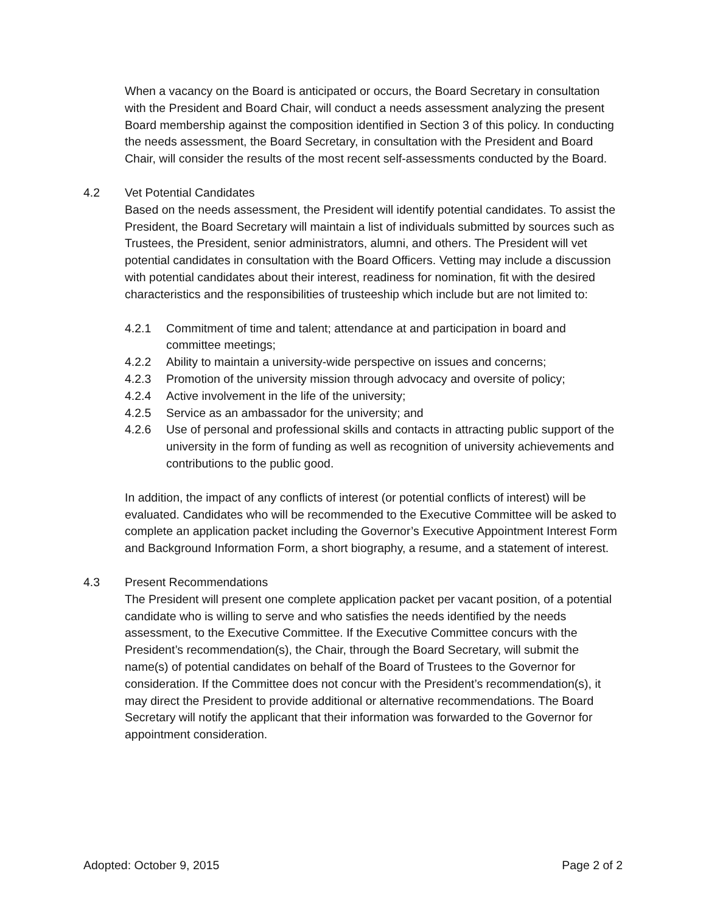When a vacancy on the Board is anticipated or occurs, the Board Secretary in consultation with the President and Board Chair, will conduct a needs assessment analyzing the present Board membership against the composition identified in Section 3 of this policy. In conducting the needs assessment, the Board Secretary, in consultation with the President and Board Chair, will consider the results of the most recent self-assessments conducted by the Board.
4.2 Vet Potential Candidates
Based on the needs assessment, the President will identify potential candidates. To assist the President, the Board Secretary will maintain a list of individuals submitted by sources such as Trustees, the President, senior administrators, alumni, and others. The President will vet potential candidates in consultation with the Board Officers. Vetting may include a discussion with potential candidates about their interest, readiness for nomination, fit with the desired characteristics and the responsibilities of trusteeship which include but are not limited to:
4.2.1 Commitment of time and talent; attendance at and participation in board and committee meetings;
4.2.2 Ability to maintain a university-wide perspective on issues and concerns;
4.2.3 Promotion of the university mission through advocacy and oversite of policy;
4.2.4 Active involvement in the life of the university;
4.2.5 Service as an ambassador for the university; and
4.2.6 Use of personal and professional skills and contacts in attracting public support of the university in the form of funding as well as recognition of university achievements and contributions to the public good.
In addition, the impact of any conflicts of interest (or potential conflicts of interest) will be evaluated. Candidates who will be recommended to the Executive Committee will be asked to complete an application packet including the Governor’s Executive Appointment Interest Form and Background Information Form, a short biography, a resume, and a statement of interest.
4.3 Present Recommendations
The President will present one complete application packet per vacant position, of a potential candidate who is willing to serve and who satisfies the needs identified by the needs assessment, to the Executive Committee. If the Executive Committee concurs with the President’s recommendation(s), the Chair, through the Board Secretary, will submit the name(s) of potential candidates on behalf of the Board of Trustees to the Governor for consideration. If the Committee does not concur with the President’s recommendation(s), it may direct the President to provide additional or alternative recommendations. The Board Secretary will notify the applicant that their information was forwarded to the Governor for appointment consideration.
Adopted: October 9, 2015 Page 2 of 2